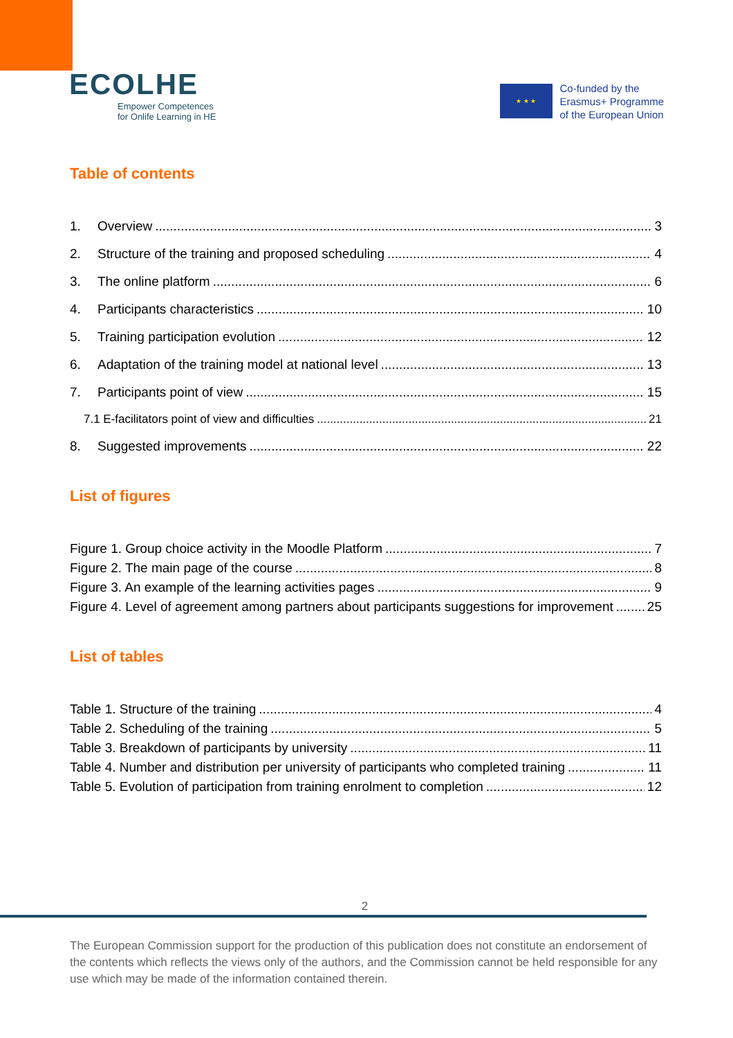ECOLHE
Empower Competences
for Onlife Learning in HE
★ ★ ★
Co-funded by the
Erasmus+ Programme
of the European Union
Table of contents
1. Overview 3
2. Structure of the training and proposed scheduling 4
3. The online platform 6
4. Participants characteristics 10
5. Training participation evolution 12
6. Adaptation of the training model at national level 13
7. Participants point of view 15
7.1 E-facilitators point of view and difficulties 21
8. Suggested improvements 22
List of figures
Figure 1. Group choice activity in the Moodle Platform 7
Figure 2. The main page of the course 8
Figure 3. An example of the learning activities pages 9
Figure 4. Level of agreement among partners about participants suggestions for improvement 25
List of tables
Table 1. Structure of the training 4
Table 2. Scheduling of the training 5
Table 3. Breakdown of participants by university 11
Table 4. Number and distribution per university of participants who completed training 11
Table 5. Evolution of participation from training enrolment to completion 12
2
The European Commission support for the production of this publication does not constitute an endorsement of the contents which reflects the views only of the authors, and the Commission cannot be held responsible for any use which may be made of the information contained therein.